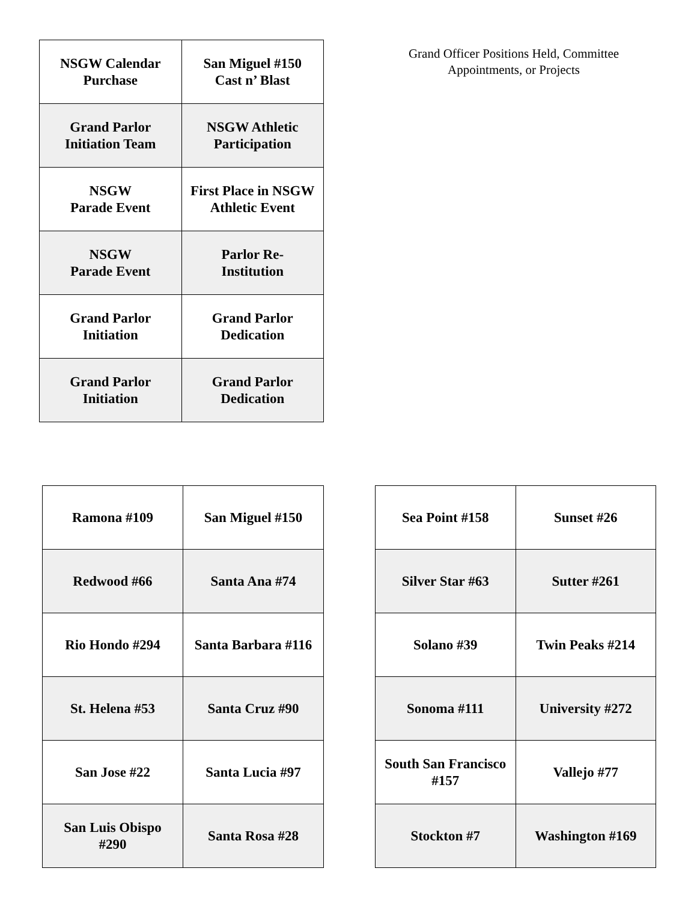| NSGW Calendar Purchase | San Miguel #150 Cast n’ Blast |
| Grand Parlor Initiation Team | NSGW Athletic Participation |
| NSGW Parade Event | First Place in NSGW Athletic Event |
| NSGW Parade Event | Parlor Re- Institution |
| Grand Parlor Initiation | Grand Parlor Dedication |
| Grand Parlor Initiation | Grand Parlor Dedication |
Grand Officer Positions Held, Committee Appointments, or Projects
| Ramona #109 | San Miguel #150 |
| Redwood #66 | Santa Ana #74 |
| Rio Hondo #294 | Santa Barbara #116 |
| St. Helena #53 | Santa Cruz #90 |
| San Jose #22 | Santa Lucia #97 |
| San Luis Obispo #290 | Santa Rosa #28 |
| Sea Point #158 | Sunset #26 |
| Silver Star #63 | Sutter #261 |
| Solano #39 | Twin Peaks #214 |
| Sonoma #111 | University #272 |
| South San Francisco #157 | Vallejo #77 |
| Stockton #7 | Washington #169 |